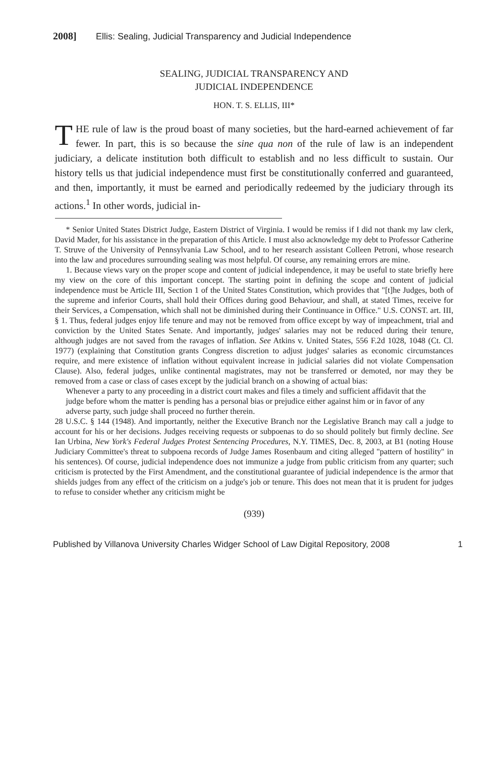2008] Ellis: Sealing, Judicial Transparency and Judicial Independence
SEALING, JUDICIAL TRANSPARENCY AND
JUDICIAL INDEPENDENCE
HON. T. S. ELLIS, III*
THE rule of law is the proud boast of many societies, but the hard-earned achievement of far fewer. In part, this is so because the sine qua non of the rule of law is an independent judiciary, a delicate institution both difficult to establish and no less difficult to sustain. Our history tells us that judicial independence must first be constitutionally conferred and guaranteed, and then, importantly, it must be earned and periodically redeemed by the judiciary through its actions.<sup>1</sup> In other words, judicial in-
* Senior United States District Judge, Eastern District of Virginia. I would be remiss if I did not thank my law clerk, David Mader, for his assistance in the preparation of this Article. I must also acknowledge my debt to Professor Catherine T. Struve of the University of Pennsylvania Law School, and to her research assistant Colleen Petroni, whose research into the law and procedures surrounding sealing was most helpful. Of course, any remaining errors are mine.
1. Because views vary on the proper scope and content of judicial independence, it may be useful to state briefly here my view on the core of this important concept. The starting point in defining the scope and content of judicial independence must be Article III, Section 1 of the United States Constitution, which provides that "[t]he Judges, both of the supreme and inferior Courts, shall hold their Offices during good Behaviour, and shall, at stated Times, receive for their Services, a Compensation, which shall not be diminished during their Continuance in Office." U.S. CONST. art. III, § 1. Thus, federal judges enjoy life tenure and may not be removed from office except by way of impeachment, trial and conviction by the United States Senate. And importantly, judges' salaries may not be reduced during their tenure, although judges are not saved from the ravages of inflation. See Atkins v. United States, 556 F.2d 1028, 1048 (Ct. Cl. 1977) (explaining that Constitution grants Congress discretion to adjust judges' salaries as economic circumstances require, and mere existence of inflation without equivalent increase in judicial salaries did not violate Compensation Clause). Also, federal judges, unlike continental magistrates, may not be transferred or demoted, nor may they be removed from a case or class of cases except by the judicial branch on a showing of actual bias:
Whenever a party to any proceeding in a district court makes and files a timely and sufficient affidavit that the judge before whom the matter is pending has a personal bias or prejudice either against him or in favor of any adverse party, such judge shall proceed no further therein.
28 U.S.C. § 144 (1948). And importantly, neither the Executive Branch nor the Legislative Branch may call a judge to account for his or her decisions. Judges receiving requests or subpoenas to do so should politely but firmly decline. See Ian Urbina, New York's Federal Judges Protest Sentencing Procedures, N.Y. TIMES, Dec. 8, 2003, at B1 (noting House Judiciary Committee's threat to subpoena records of Judge James Rosenbaum and citing alleged "pattern of hostility" in his sentences). Of course, judicial independence does not immunize a judge from public criticism from any quarter; such criticism is protected by the First Amendment, and the constitutional guarantee of judicial independence is the armor that shields judges from any effect of the criticism on a judge's job or tenure. This does not mean that it is prudent for judges to refuse to consider whether any criticism might be
(939)
Published by Villanova University Charles Widger School of Law Digital Repository, 2008 1